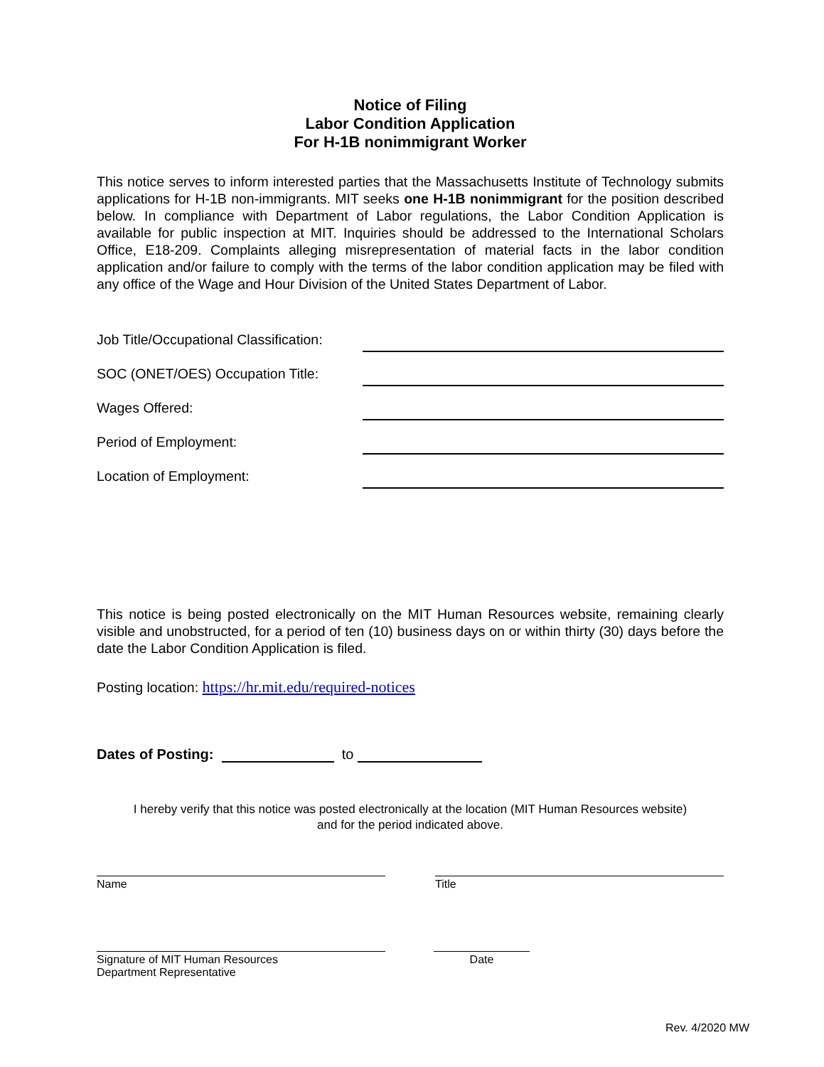Notice of Filing
Labor Condition Application
For H-1B nonimmigrant Worker
This notice serves to inform interested parties that the Massachusetts Institute of Technology submits applications for H-1B non-immigrants. MIT seeks one H-1B nonimmigrant for the position described below. In compliance with Department of Labor regulations, the Labor Condition Application is available for public inspection at MIT. Inquiries should be addressed to the International Scholars Office, E18-209. Complaints alleging misrepresentation of material facts in the labor condition application and/or failure to comply with the terms of the labor condition application may be filed with any office of the Wage and Hour Division of the United States Department of Labor.
Job Title/Occupational Classification:
SOC (ONET/OES) Occupation Title:
Wages Offered:
Period of Employment:
Location of Employment:
This notice is being posted electronically on the MIT Human Resources website, remaining clearly visible and unobstructed, for a period of ten (10) business days on or within thirty (30) days before the date the Labor Condition Application is filed.
Posting location: https://hr.mit.edu/required-notices
Dates of Posting: to
I hereby verify that this notice was posted electronically at the location (MIT Human Resources website)
and for the period indicated above.
Name Title
Signature of MIT Human Resources
Department Representative
Date
Rev. 4/2020 MW